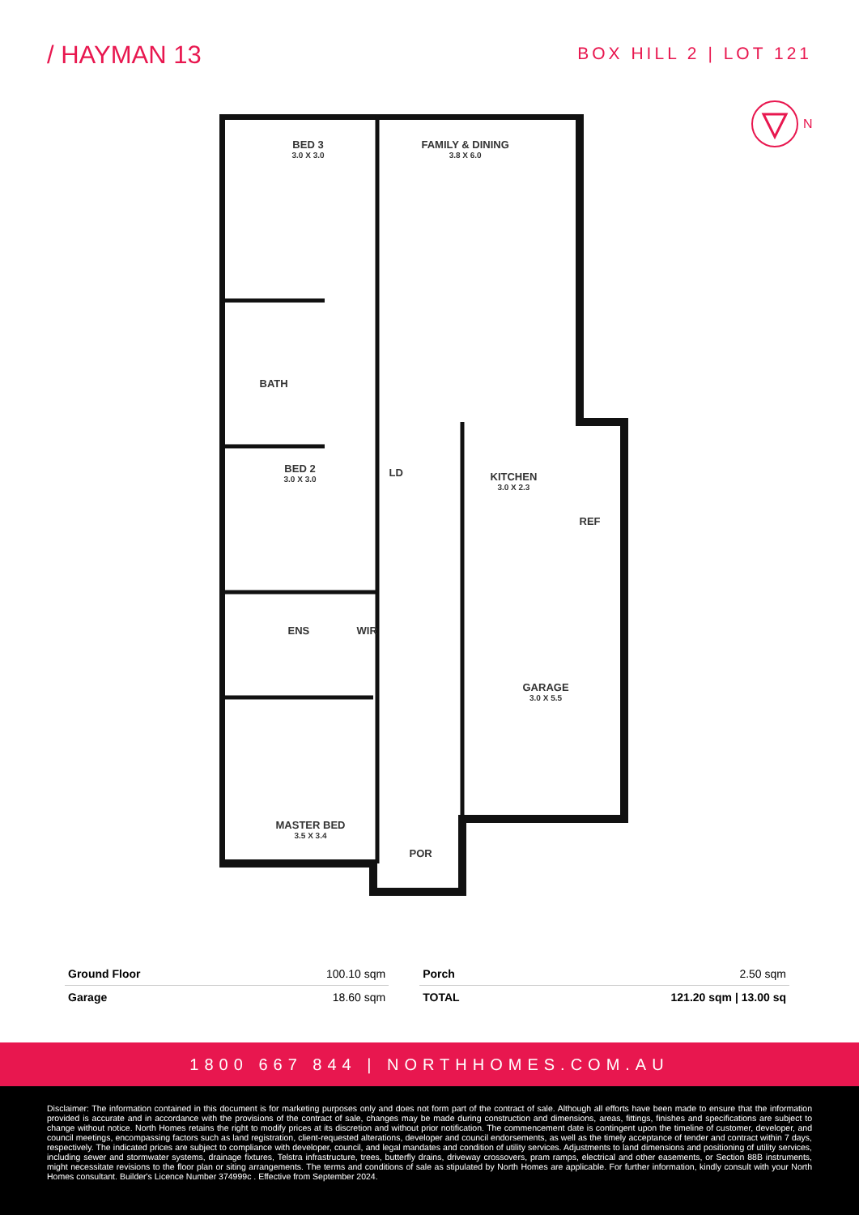/ HAYMAN 13
BOX HILL 2 | LOT 121
N
BED 3
3.0 X 3.0
FAMILY & DINING
3.8 X 6.0
BATH
LD
BED 2
3.0 X 3.0
KITCHEN
3.0 X 2.3
REF
ENS WIR
GARAGE
3.0 X 5.5
MASTER BED
3.5 X 3.4
POR
| Ground Floor | 100.10 sqm | | Porch | 2.50 sqm |
| Garage | 18.60 sqm | | TOTAL | 121.20 sqm / 13.00 sq |
1800 667 844 | NORTHHOMES.COM.AU
Disclaimer: The information contained in this document is for marketing purposes only and does not form part of the contract of sale. Although all efforts have been made to ensure that the information provided is accurate and in accordance with the provisions of the contract of sale, changes may be made during construction and dimensions, areas, fittings, finishes and specifications are subject to change without notice. North Homes retains the right to modify prices at its discretion and without prior notification. The commencement date is contingent upon the timeline of customer, developer, and council meetings, encompassing factors such as land registration, client-requested alterations, developer and council endorsements, as well as the timely acceptance of tender and contract within 7 days, respectively. The indicated prices are subject to compliance with developer, council, and legal mandates and condition of utility services. Adjustments to land dimensions and positioning of utility services, including sewer and stormwater systems, drainage fixtures, Telstra infrastructure, trees, butterfly drains, driveway crossovers, pram ramps, electrical and other easements, or Section 88B instruments, might necessitate revisions to the floor plan or siting arrangements. The terms and conditions of sale as stipulated by North Homes are applicable. For further information, kindly consult with your North Homes consultant. Builder's Licence Number 374999c . Effective from September 2024.